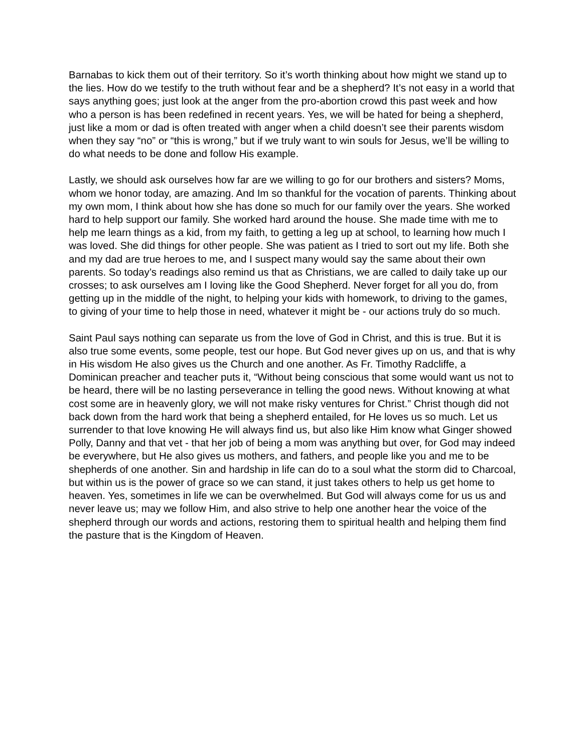Barnabas to kick them out of their territory. So it’s worth thinking about how might we stand up to the lies. How do we testify to the truth without fear and be a shepherd? It’s not easy in a world that says anything goes; just look at the anger from the pro-abortion crowd this past week and how who a person is has been redefined in recent years. Yes, we will be hated for being a shepherd, just like a mom or dad is often treated with anger when a child doesn’t see their parents wisdom when they say “no” or “this is wrong,” but if we truly want to win souls for Jesus, we’ll be willing to do what needs to be done and follow His example.
Lastly, we should ask ourselves how far are we willing to go for our brothers and sisters? Moms, whom we honor today, are amazing. And Im so thankful for the vocation of parents. Thinking about my own mom, I think about how she has done so much for our family over the years. She worked hard to help support our family. She worked hard around the house. She made time with me to help me learn things as a kid, from my faith, to getting a leg up at school, to learning how much I was loved. She did things for other people. She was patient as I tried to sort out my life. Both she and my dad are true heroes to me, and I suspect many would say the same about their own parents. So today’s readings also remind us that as Christians, we are called to daily take up our crosses; to ask ourselves am I loving like the Good Shepherd. Never forget for all you do, from getting up in the middle of the night, to helping your kids with homework, to driving to the games, to giving of your time to help those in need, whatever it might be - our actions truly do so much.
Saint Paul says nothing can separate us from the love of God in Christ, and this is true. But it is also true some events, some people, test our hope. But God never gives up on us, and that is why in His wisdom He also gives us the Church and one another. As Fr. Timothy Radcliffe, a Dominican preacher and teacher puts it, “Without being conscious that some would want us not to be heard, there will be no lasting perseverance in telling the good news. Without knowing at what cost some are in heavenly glory, we will not make risky ventures for Christ.” Christ though did not back down from the hard work that being a shepherd entailed, for He loves us so much. Let us surrender to that love knowing He will always find us, but also like Him know what Ginger showed Polly, Danny and that vet - that her job of being a mom was anything but over, for God may indeed be everywhere, but He also gives us mothers, and fathers, and people like you and me to be shepherds of one another. Sin and hardship in life can do to a soul what the storm did to Charcoal, but within us is the power of grace so we can stand, it just takes others to help us get home to heaven. Yes, sometimes in life we can be overwhelmed. But God will always come for us us and never leave us; may we follow Him, and also strive to help one another hear the voice of the shepherd through our words and actions, restoring them to spiritual health and helping them find the pasture that is the Kingdom of Heaven.